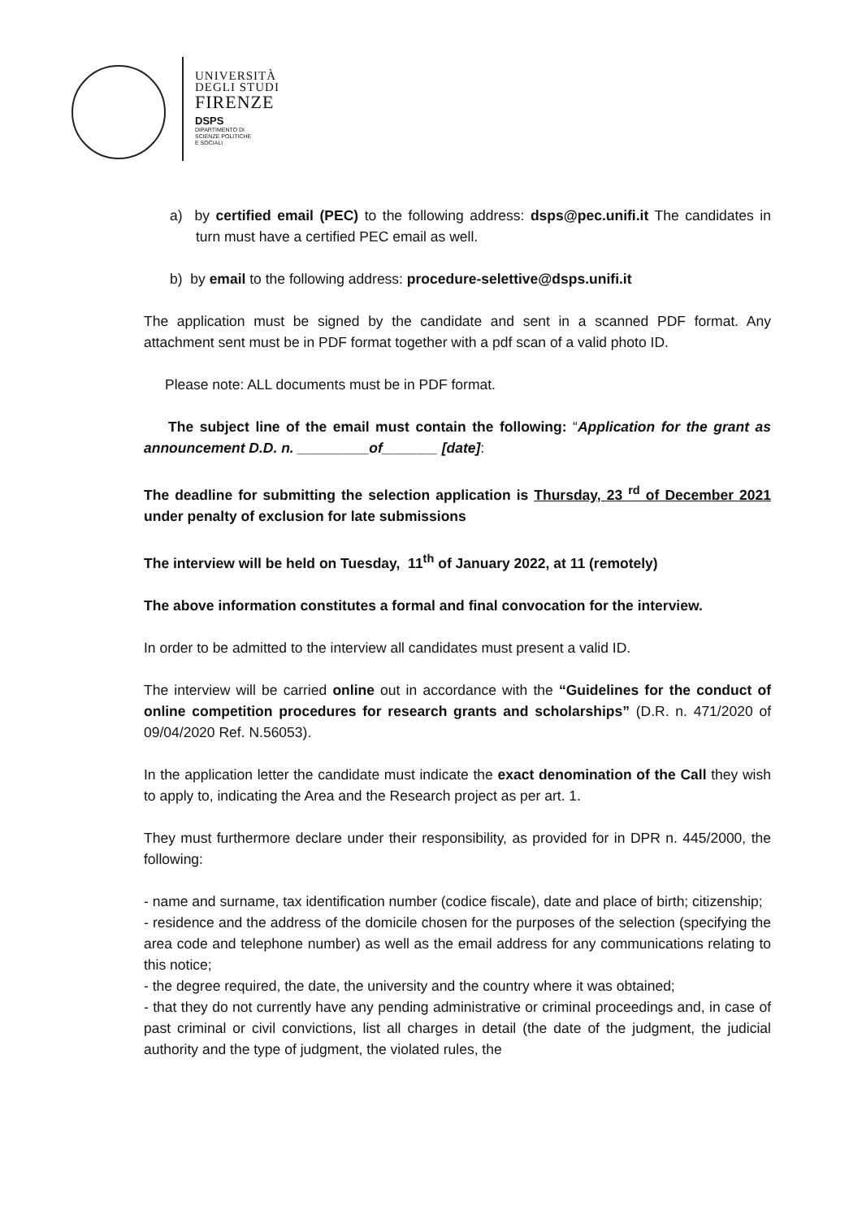UNIVERSITÀ
DEGLI STUDI
FIRENZE
DSPS
DIPARTIMENTO DI
SCIENZE POLITICHE
E SOCIALI
a) by certified email (PEC) to the following address: dsps@pec.unifi.it The candidates in turn must have a certified PEC email as well.
b) by email to the following address: procedure-selettive@dsps.unifi.it
The application must be signed by the candidate and sent in a scanned PDF format. Any attachment sent must be in PDF format together with a pdf scan of a valid photo ID.
Please note: ALL documents must be in PDF format.
The subject line of the email must contain the following: “Application for the grant as announcement D.D. n. _________of_______ [date]:
The deadline for submitting the selection application is Thursday, 23 <sup>rd</sup> of December 2021 under penalty of exclusion for late submissions
The interview will be held on Tuesday, 11<sup>th</sup> of January 2022, at 11 (remotely)
The above information constitutes a formal and final convocation for the interview.
In order to be admitted to the interview all candidates must present a valid ID.
The interview will be carried online out in accordance with the “Guidelines for the conduct of online competition procedures for research grants and scholarships” (D.R. n. 471/2020 of 09/04/2020 Ref. N.56053).
In the application letter the candidate must indicate the exact denomination of the Call they wish to apply to, indicating the Area and the Research project as per art. 1.
They must furthermore declare under their responsibility, as provided for in DPR n. 445/2000, the following:
- name and surname, tax identification number (codice fiscale), date and place of birth; citizenship;
- residence and the address of the domicile chosen for the purposes of the selection (specifying the area code and telephone number) as well as the email address for any communications relating to this notice;
- the degree required, the date, the university and the country where it was obtained;
- that they do not currently have any pending administrative or criminal proceedings and, in case of past criminal or civil convictions, list all charges in detail (the date of the judgment, the judicial authority and the type of judgment, the violated rules, the